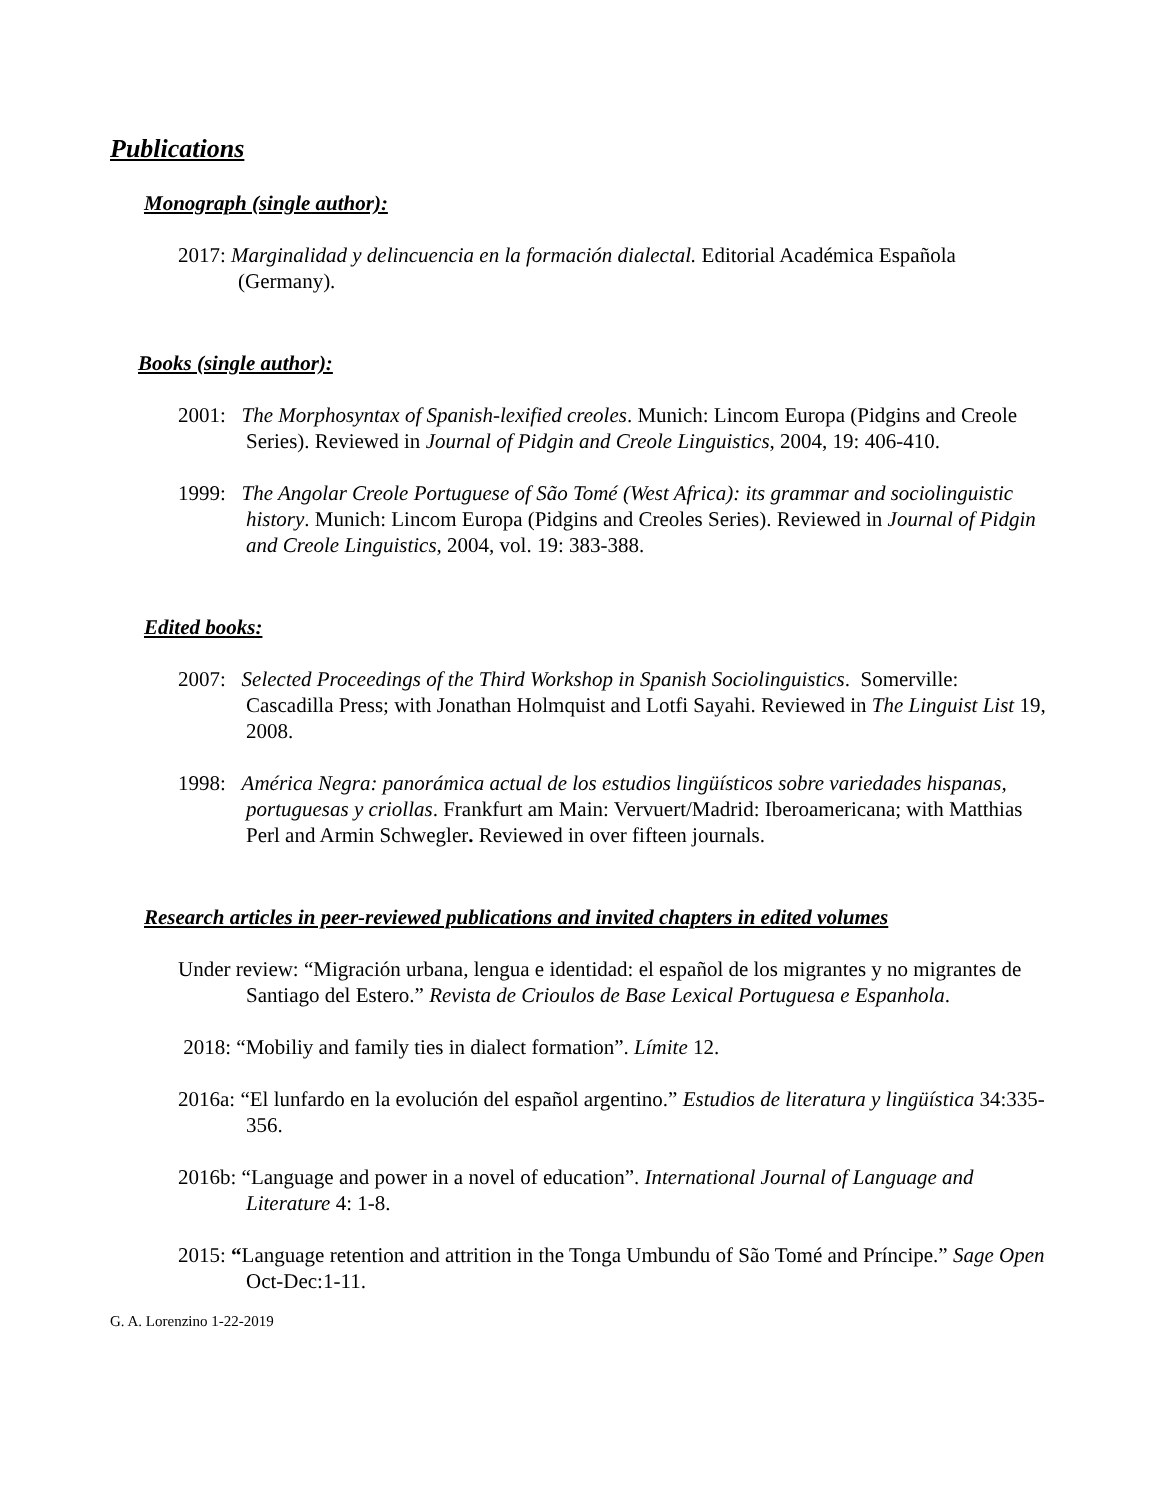Publications
Monograph (single author):
2017: Marginalidad y delincuencia en la formación dialectal. Editorial Académica Española (Germany).
Books (single author):
2001: The Morphosyntax of Spanish-lexified creoles. Munich: Lincom Europa (Pidgins and Creole Series). Reviewed in Journal of Pidgin and Creole Linguistics, 2004, 19: 406-410.
1999: The Angolar Creole Portuguese of São Tomé (West Africa): its grammar and sociolinguistic history. Munich: Lincom Europa (Pidgins and Creoles Series). Reviewed in Journal of Pidgin and Creole Linguistics, 2004, vol. 19: 383-388.
Edited books:
2007: Selected Proceedings of the Third Workshop in Spanish Sociolinguistics. Somerville: Cascadilla Press; with Jonathan Holmquist and Lotfi Sayahi. Reviewed in The Linguist List 19, 2008.
1998: América Negra: panorámica actual de los estudios lingüísticos sobre variedades hispanas, portuguesas y criollas. Frankfurt am Main: Vervuert/Madrid: Iberoamericana; with Matthias Perl and Armin Schwegler. Reviewed in over fifteen journals.
Research articles in peer-reviewed publications and invited chapters in edited volumes
Under review: “Migración urbana, lengua e identidad: el español de los migrantes y no migrantes de Santiago del Estero.” Revista de Crioulos de Base Lexical Portuguesa e Espanhola.
2018: “Mobiliy and family ties in dialect formation”. Límite 12.
2016a: “El lunfardo en la evolución del español argentino.” Estudios de literatura y lingüística 34:335-356.
2016b: “Language and power in a novel of education”. International Journal of Language and Literature 4: 1-8.
2015: “Language retention and attrition in the Tonga Umbundu of São Tomé and Príncipe.” Sage Open Oct-Dec:1-11.
G. A. Lorenzino 1-22-2019